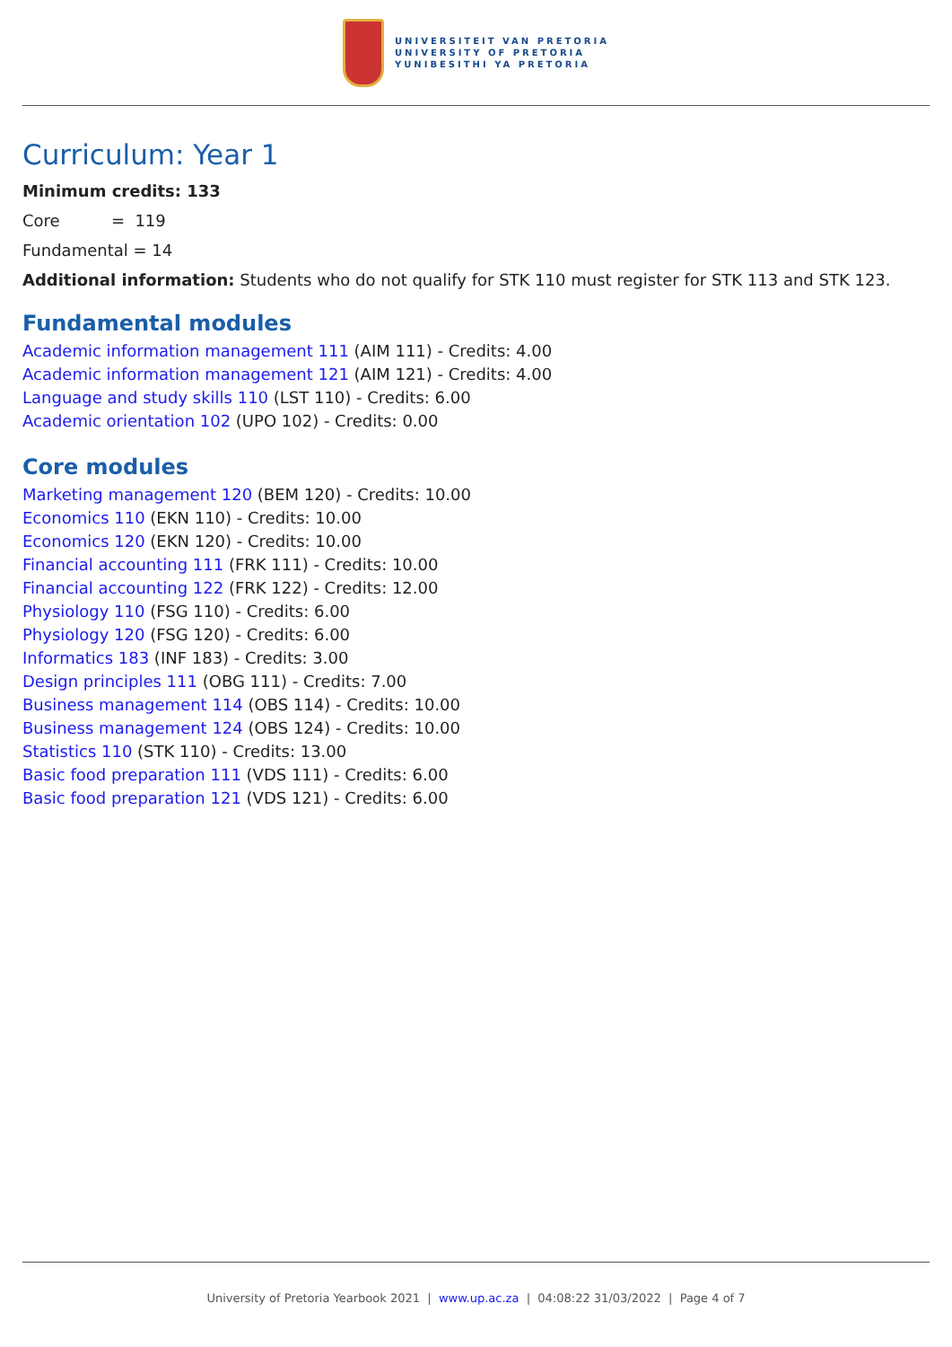UNIVERSITEIT VAN PRETORIA
UNIVERSITY OF PRETORIA
YUNIBESITHI YA PRETORIA
Curriculum: Year 1
Minimum credits: 133
Core = 119
Fundamental = 14
Additional information: Students who do not qualify for STK 110 must register for STK 113 and STK 123.
Fundamental modules
Academic information management 111 (AIM 111) - Credits: 4.00
Academic information management 121 (AIM 121) - Credits: 4.00
Language and study skills 110 (LST 110) - Credits: 6.00
Academic orientation 102 (UPO 102) - Credits: 0.00
Core modules
Marketing management 120 (BEM 120) - Credits: 10.00
Economics 110 (EKN 110) - Credits: 10.00
Economics 120 (EKN 120) - Credits: 10.00
Financial accounting 111 (FRK 111) - Credits: 10.00
Financial accounting 122 (FRK 122) - Credits: 12.00
Physiology 110 (FSG 110) - Credits: 6.00
Physiology 120 (FSG 120) - Credits: 6.00
Informatics 183 (INF 183) - Credits: 3.00
Design principles 111 (OBG 111) - Credits: 7.00
Business management 114 (OBS 114) - Credits: 10.00
Business management 124 (OBS 124) - Credits: 10.00
Statistics 110 (STK 110) - Credits: 13.00
Basic food preparation 111 (VDS 111) - Credits: 6.00
Basic food preparation 121 (VDS 121) - Credits: 6.00
University of Pretoria Yearbook 2021 | www.up.ac.za | 04:08:22 31/03/2022 | Page 4 of 7